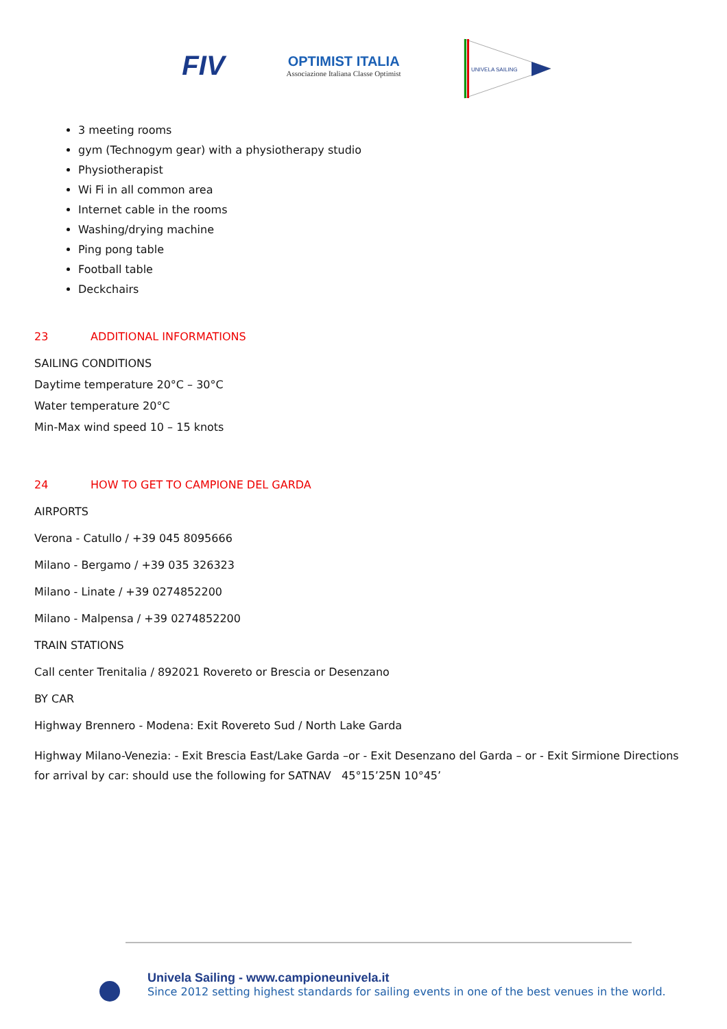FIV
OPTIMIST ITALIA
Associazione Italiana Classe Optimist
UNIVELA SAILING
3 meeting rooms
gym (Technogym gear) with a physiotherapy studio
Physiotherapist
Wi Fi in all common area
Internet cable in the rooms
Washing/drying machine
Ping pong table
Football table
Deckchairs
23 ADDITIONAL INFORMATIONS
SAILING CONDITIONS
Daytime temperature 20°C – 30°C
Water temperature 20°C
Min-Max wind speed 10 – 15 knots
24 HOW TO GET TO CAMPIONE DEL GARDA
AIRPORTS
Verona - Catullo / +39 045 8095666
Milano - Bergamo / +39 035 326323
Milano - Linate / +39 0274852200
Milano - Malpensa / +39 0274852200
TRAIN STATIONS
Call center Trenitalia / 892021 Rovereto or Brescia or Desenzano
BY CAR
Highway Brennero - Modena: Exit Rovereto Sud / North Lake Garda
Highway Milano-Venezia: - Exit Brescia East/Lake Garda –or - Exit Desenzano del Garda – or - Exit Sirmione Directions for arrival by car: should use the following for SATNAV 45°15’25N 10°45’
Univela Sailing - www.campioneunivela.it
Since 2012 setting highest standards for sailing events in one of the best venues in the world.